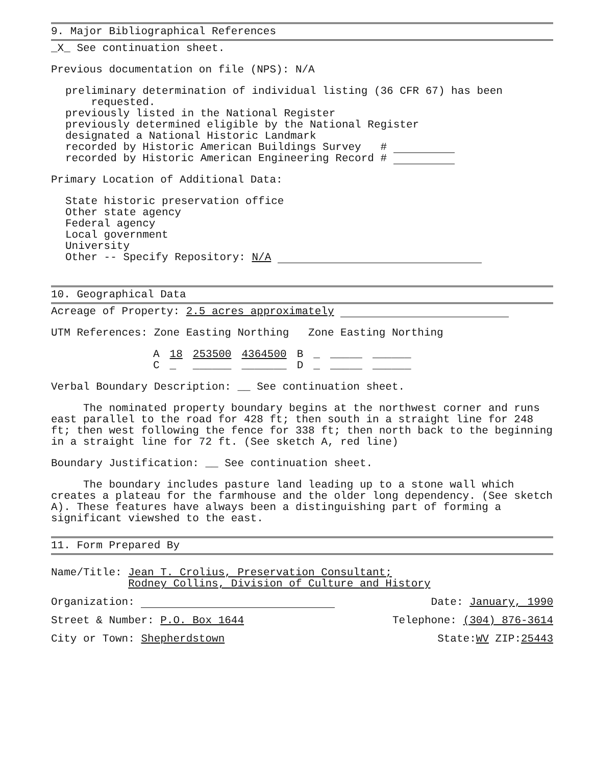9. Major Bibliographical References
_X_ See continuation sheet.
Previous documentation on file (NPS): N/A
preliminary determination of individual listing (36 CFR 67) has been
requested.
previously listed in the National Register
previously determined eligible by the National Register
designated a National Historic Landmark
recorded by Historic American Buildings Survey #
recorded by Historic American Engineering Record #
Primary Location of Additional Data:
State historic preservation office
Other state agency
Federal agency
Local government
University
Other -- Specify Repository: N/A
10. Geographical Data
Acreage of Property: 2.5 acres approximately
UTM References: Zone Easting Northing Zone Easting Northing
| A | 18 | 253500 | 4364500 | B | _ | _____ | ______ |
| C | _ | ______ | _______ | D | _ | _____ | ______ |
Verbal Boundary Description: __ See continuation sheet.
The nominated property boundary begins at the northwest corner and runs east parallel to the road for 428 ft; then south in a straight line for 248 ft; then west following the fence for 338 ft; then north back to the beginning in a straight line for 72 ft. (See sketch A, red line)
Boundary Justification: __ See continuation sheet.
The boundary includes pasture land leading up to a stone wall which creates a plateau for the farmhouse and the older long dependency. (See sketch A). These features have always been a distinguishing part of forming a significant viewshed to the east.
11. Form Prepared By
Name/Title: Jean T. Crolius, Preservation Consultant;
Rodney Collins, Division of Culture and History
Organization: Date: January, 1990
Street & Number: P.O. Box 1644 Telephone: (304) 876-3614
City or Town: Shepherdstown State:WV ZIP:25443